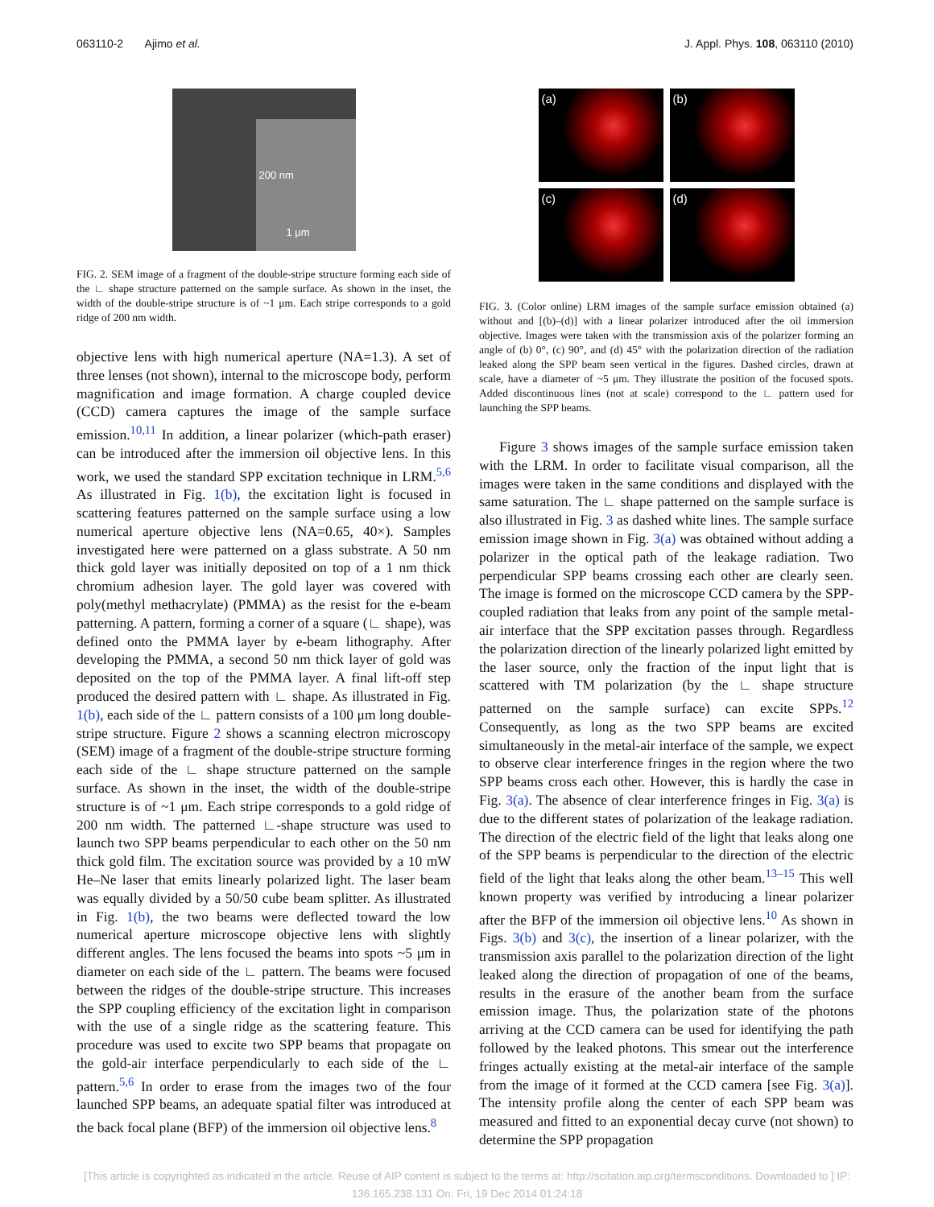063110-2 Ajimo et al. J. Appl. Phys. 108, 063110 (2010)
200 nm
1 μm
FIG. 2. SEM image of a fragment of the double-stripe structure forming each side of the ∟ shape structure patterned on the sample surface. As shown in the inset, the width of the double-stripe structure is of ~1 μm. Each stripe corresponds to a gold ridge of 200 nm width.
objective lens with high numerical aperture (NA=1.3). A set of three lenses (not shown), internal to the microscope body, perform magnification and image formation. A charge coupled device (CCD) camera captures the image of the sample surface emission.<sup>10,11</sup> In addition, a linear polarizer (which-path eraser) can be introduced after the immersion oil objective lens. In this work, we used the standard SPP excitation technique in LRM.<sup>5,6</sup> As illustrated in Fig. 1(b), the excitation light is focused in scattering features patterned on the sample surface using a low numerical aperture objective lens (NA=0.65, 40×). Samples investigated here were patterned on a glass substrate. A 50 nm thick gold layer was initially deposited on top of a 1 nm thick chromium adhesion layer. The gold layer was covered with poly(methyl methacrylate) (PMMA) as the resist for the e-beam patterning. A pattern, forming a corner of a square (∟ shape), was defined onto the PMMA layer by e-beam lithography. After developing the PMMA, a second 50 nm thick layer of gold was deposited on the top of the PMMA layer. A final lift-off step produced the desired pattern with ∟ shape. As illustrated in Fig. 1(b), each side of the ∟ pattern consists of a 100 μm long double-stripe structure. Figure 2 shows a scanning electron microscopy (SEM) image of a fragment of the double-stripe structure forming each side of the ∟ shape structure patterned on the sample surface. As shown in the inset, the width of the double-stripe structure is of ~1 μm. Each stripe corresponds to a gold ridge of 200 nm width. The patterned ∟-shape structure was used to launch two SPP beams perpendicular to each other on the 50 nm thick gold film. The excitation source was provided by a 10 mW He–Ne laser that emits linearly polarized light. The laser beam was equally divided by a 50/50 cube beam splitter. As illustrated in Fig. 1(b), the two beams were deflected toward the low numerical aperture microscope objective lens with slightly different angles. The lens focused the beams into spots ~5 μm in diameter on each side of the ∟ pattern. The beams were focused between the ridges of the double-stripe structure. This increases the SPP coupling efficiency of the excitation light in comparison with the use of a single ridge as the scattering feature. This procedure was used to excite two SPP beams that propagate on the gold-air interface perpendicularly to each side of the ∟ pattern.<sup>5,6</sup> In order to erase from the images two of the four launched SPP beams, an adequate spatial filter was introduced at the back focal plane (BFP) of the immersion oil objective lens.<sup>8</sup>
(a)
(b)
(c)
(d)
FIG. 3. (Color online) LRM images of the sample surface emission obtained (a) without and [(b)–(d)] with a linear polarizer introduced after the oil immersion objective. Images were taken with the transmission axis of the polarizer forming an angle of (b) 0°, (c) 90°, and (d) 45° with the polarization direction of the radiation leaked along the SPP beam seen vertical in the figures. Dashed circles, drawn at scale, have a diameter of ~5 μm. They illustrate the position of the focused spots. Added discontinuous lines (not at scale) correspond to the ∟ pattern used for launching the SPP beams.
Figure 3 shows images of the sample surface emission taken with the LRM. In order to facilitate visual comparison, all the images were taken in the same conditions and displayed with the same saturation. The ∟ shape patterned on the sample surface is also illustrated in Fig. 3 as dashed white lines. The sample surface emission image shown in Fig. 3(a) was obtained without adding a polarizer in the optical path of the leakage radiation. Two perpendicular SPP beams crossing each other are clearly seen. The image is formed on the microscope CCD camera by the SPP-coupled radiation that leaks from any point of the sample metal-air interface that the SPP excitation passes through. Regardless the polarization direction of the linearly polarized light emitted by the laser source, only the fraction of the input light that is scattered with TM polarization (by the ∟ shape structure patterned on the sample surface) can excite SPPs.<sup>12</sup> Consequently, as long as the two SPP beams are excited simultaneously in the metal-air interface of the sample, we expect to observe clear interference fringes in the region where the two SPP beams cross each other. However, this is hardly the case in Fig. 3(a). The absence of clear interference fringes in Fig. 3(a) is due to the different states of polarization of the leakage radiation. The direction of the electric field of the light that leaks along one of the SPP beams is perpendicular to the direction of the electric field of the light that leaks along the other beam.<sup>13–15</sup> This well known property was verified by introducing a linear polarizer after the BFP of the immersion oil objective lens.<sup>10</sup> As shown in Figs. 3(b) and 3(c), the insertion of a linear polarizer, with the transmission axis parallel to the polarization direction of the light leaked along the direction of propagation of one of the beams, results in the erasure of the another beam from the surface emission image. Thus, the polarization state of the photons arriving at the CCD camera can be used for identifying the path followed by the leaked photons. This smear out the interference fringes actually existing at the metal-air interface of the sample from the image of it formed at the CCD camera [see Fig. 3(a)]. The intensity profile along the center of each SPP beam was measured and fitted to an exponential decay curve (not shown) to determine the SPP propagation
[This article is copyrighted as indicated in the article. Reuse of AIP content is subject to the terms at: http://scitation.aip.org/termsconditions. Downloaded to ] IP:
136.165.238.131 On: Fri, 19 Dec 2014 01:24:18